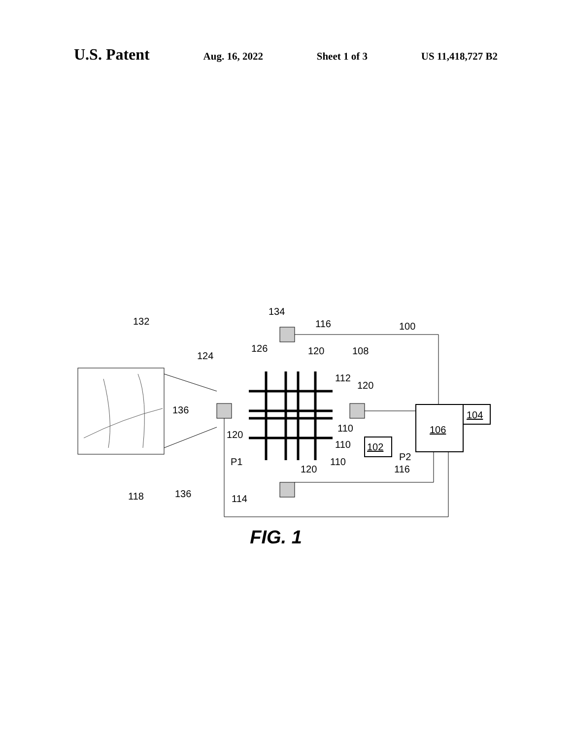U.S. Patent Aug. 16, 2022 Sheet 1 of 3 US 11,418,727 B2
132
134
100
126
116
124
120
108
112
120
136
120
110
110
110
106
104
102
P2
116
P1
120
118
136
114
FIG. 1